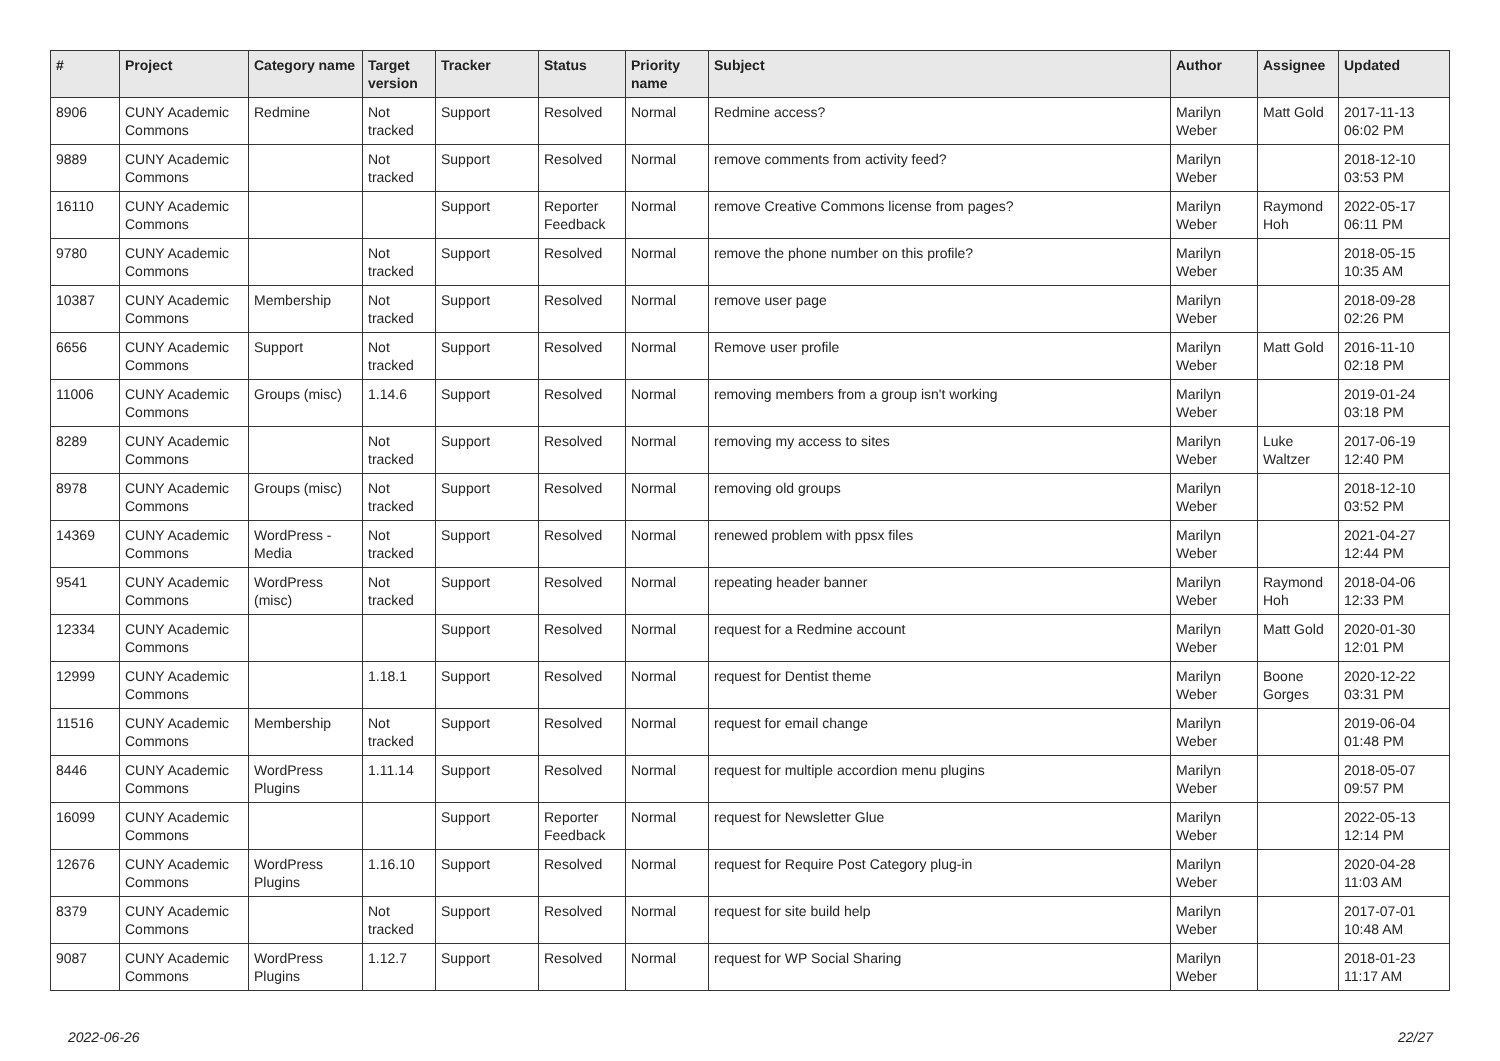| # | Project | Category name | Target version | Tracker | Status | Priority name | Subject | Author | Assignee | Updated |
| --- | --- | --- | --- | --- | --- | --- | --- | --- | --- | --- |
| 8906 | CUNY Academic Commons | Redmine | Not tracked | Support | Resolved | Normal | Redmine access? | Marilyn Weber | Matt Gold | 2017-11-13 06:02 PM |
| 9889 | CUNY Academic Commons | | Not tracked | Support | Resolved | Normal | remove comments from activity feed? | Marilyn Weber | | 2018-12-10 03:53 PM |
| 16110 | CUNY Academic Commons | | | Support | Reporter Feedback | Normal | remove Creative Commons license from pages? | Marilyn Weber | Raymond Hoh | 2022-05-17 06:11 PM |
| 9780 | CUNY Academic Commons | | Not tracked | Support | Resolved | Normal | remove the phone number on this profile? | Marilyn Weber | | 2018-05-15 10:35 AM |
| 10387 | CUNY Academic Commons | Membership | Not tracked | Support | Resolved | Normal | remove user page | Marilyn Weber | | 2018-09-28 02:26 PM |
| 6656 | CUNY Academic Commons | Support | Not tracked | Support | Resolved | Normal | Remove user profile | Marilyn Weber | Matt Gold | 2016-11-10 02:18 PM |
| 11006 | CUNY Academic Commons | Groups (misc) | 1.14.6 | Support | Resolved | Normal | removing members from a group isn't working | Marilyn Weber | | 2019-01-24 03:18 PM |
| 8289 | CUNY Academic Commons | | Not tracked | Support | Resolved | Normal | removing my access to sites | Marilyn Weber | Luke Waltzer | 2017-06-19 12:40 PM |
| 8978 | CUNY Academic Commons | Groups (misc) | Not tracked | Support | Resolved | Normal | removing old groups | Marilyn Weber | | 2018-12-10 03:52 PM |
| 14369 | CUNY Academic Commons | WordPress - Media | Not tracked | Support | Resolved | Normal | renewed problem with ppsx files | Marilyn Weber | | 2021-04-27 12:44 PM |
| 9541 | CUNY Academic Commons | WordPress (misc) | Not tracked | Support | Resolved | Normal | repeating header banner | Marilyn Weber | Raymond Hoh | 2018-04-06 12:33 PM |
| 12334 | CUNY Academic Commons | | | Support | Resolved | Normal | request for a Redmine account | Marilyn Weber | Matt Gold | 2020-01-30 12:01 PM |
| 12999 | CUNY Academic Commons | | 1.18.1 | Support | Resolved | Normal | request for Dentist theme | Marilyn Weber | Boone Gorges | 2020-12-22 03:31 PM |
| 11516 | CUNY Academic Commons | Membership | Not tracked | Support | Resolved | Normal | request for email change | Marilyn Weber | | 2019-06-04 01:48 PM |
| 8446 | CUNY Academic Commons | WordPress Plugins | 1.11.14 | Support | Resolved | Normal | request for multiple accordion menu plugins | Marilyn Weber | | 2018-05-07 09:57 PM |
| 16099 | CUNY Academic Commons | | | Support | Reporter Feedback | Normal | request for Newsletter Glue | Marilyn Weber | | 2022-05-13 12:14 PM |
| 12676 | CUNY Academic Commons | WordPress Plugins | 1.16.10 | Support | Resolved | Normal | request for Require Post Category plug-in | Marilyn Weber | | 2020-04-28 11:03 AM |
| 8379 | CUNY Academic Commons | | Not tracked | Support | Resolved | Normal | request for site build help | Marilyn Weber | | 2017-07-01 10:48 AM |
| 9087 | CUNY Academic Commons | WordPress Plugins | 1.12.7 | Support | Resolved | Normal | request for WP Social Sharing | Marilyn Weber | | 2018-01-23 11:17 AM |
2022-06-26 22/27